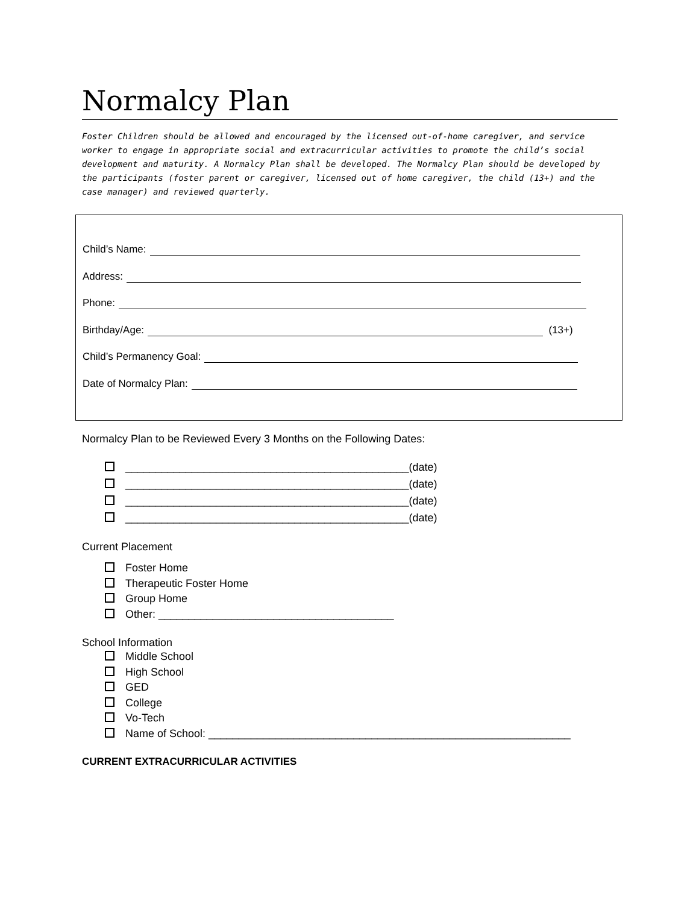Normalcy Plan
Foster Children should be allowed and encouraged by the licensed out-of-home caregiver, and service worker to engage in appropriate social and extracurricular activities to promote the child’s social development and maturity. A Normalcy Plan shall be developed. The Normalcy Plan should be developed by the participants (foster parent or caregiver, licensed out of home caregiver, the child (13+) and the case manager) and reviewed quarterly.
Child’s Name:
Address:
Phone:
Birthday/Age: (13+)
Child’s Permanency Goal:
Date of Normalcy Plan:
Normalcy Plan to be Reviewed Every 3 Months on the Following Dates:
_______________________________________________(date)
_______________________________________________(date)
_______________________________________________(date)
_______________________________________________(date)
Current Placement
Foster Home
Therapeutic Foster Home
Group Home
Other: _______________________________________
School Information
Middle School
High School
GED
College
Vo-Tech
Name of School: ____________________________________________________________
CURRENT EXTRACURRICULAR ACTIVITIES